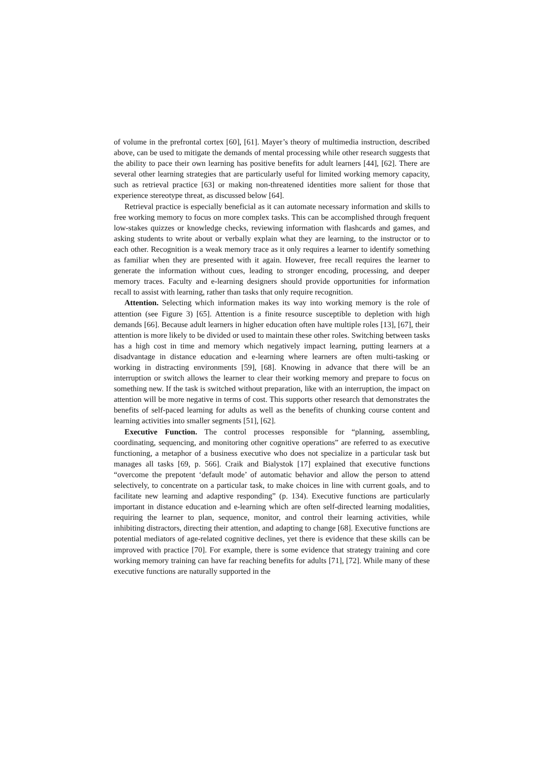of volume in the prefrontal cortex [60], [61]. Mayer’s theory of multimedia instruction, described above, can be used to mitigate the demands of mental processing while other research suggests that the ability to pace their own learning has positive benefits for adult learners [44], [62]. There are several other learning strategies that are particularly useful for limited working memory capacity, such as retrieval practice [63] or making non-threatened identities more salient for those that experience stereotype threat, as discussed below [64].
Retrieval practice is especially beneficial as it can automate necessary information and skills to free working memory to focus on more complex tasks. This can be accomplished through frequent low-stakes quizzes or knowledge checks, reviewing information with flashcards and games, and asking students to write about or verbally explain what they are learning, to the instructor or to each other. Recognition is a weak memory trace as it only requires a learner to identify something as familiar when they are presented with it again. However, free recall requires the learner to generate the information without cues, leading to stronger encoding, processing, and deeper memory traces. Faculty and e-learning designers should provide opportunities for information recall to assist with learning, rather than tasks that only require recognition.
Attention. Selecting which information makes its way into working memory is the role of attention (see Figure 3) [65]. Attention is a finite resource susceptible to depletion with high demands [66]. Because adult learners in higher education often have multiple roles [13], [67], their attention is more likely to be divided or used to maintain these other roles. Switching between tasks has a high cost in time and memory which negatively impact learning, putting learners at a disadvantage in distance education and e-learning where learners are often multi-tasking or working in distracting environments [59], [68]. Knowing in advance that there will be an interruption or switch allows the learner to clear their working memory and prepare to focus on something new. If the task is switched without preparation, like with an interruption, the impact on attention will be more negative in terms of cost. This supports other research that demonstrates the benefits of self-paced learning for adults as well as the benefits of chunking course content and learning activities into smaller segments [51], [62].
Executive Function. The control processes responsible for “planning, assembling, coordinating, sequencing, and monitoring other cognitive operations” are referred to as executive functioning, a metaphor of a business executive who does not specialize in a particular task but manages all tasks [69, p. 566]. Craik and Bialystok [17] explained that executive functions “overcome the prepotent ‘default mode’ of automatic behavior and allow the person to attend selectively, to concentrate on a particular task, to make choices in line with current goals, and to facilitate new learning and adaptive responding” (p. 134). Executive functions are particularly important in distance education and e-learning which are often self-directed learning modalities, requiring the learner to plan, sequence, monitor, and control their learning activities, while inhibiting distractors, directing their attention, and adapting to change [68]. Executive functions are potential mediators of age-related cognitive declines, yet there is evidence that these skills can be improved with practice [70]. For example, there is some evidence that strategy training and core working memory training can have far reaching benefits for adults [71], [72]. While many of these executive functions are naturally supported in the